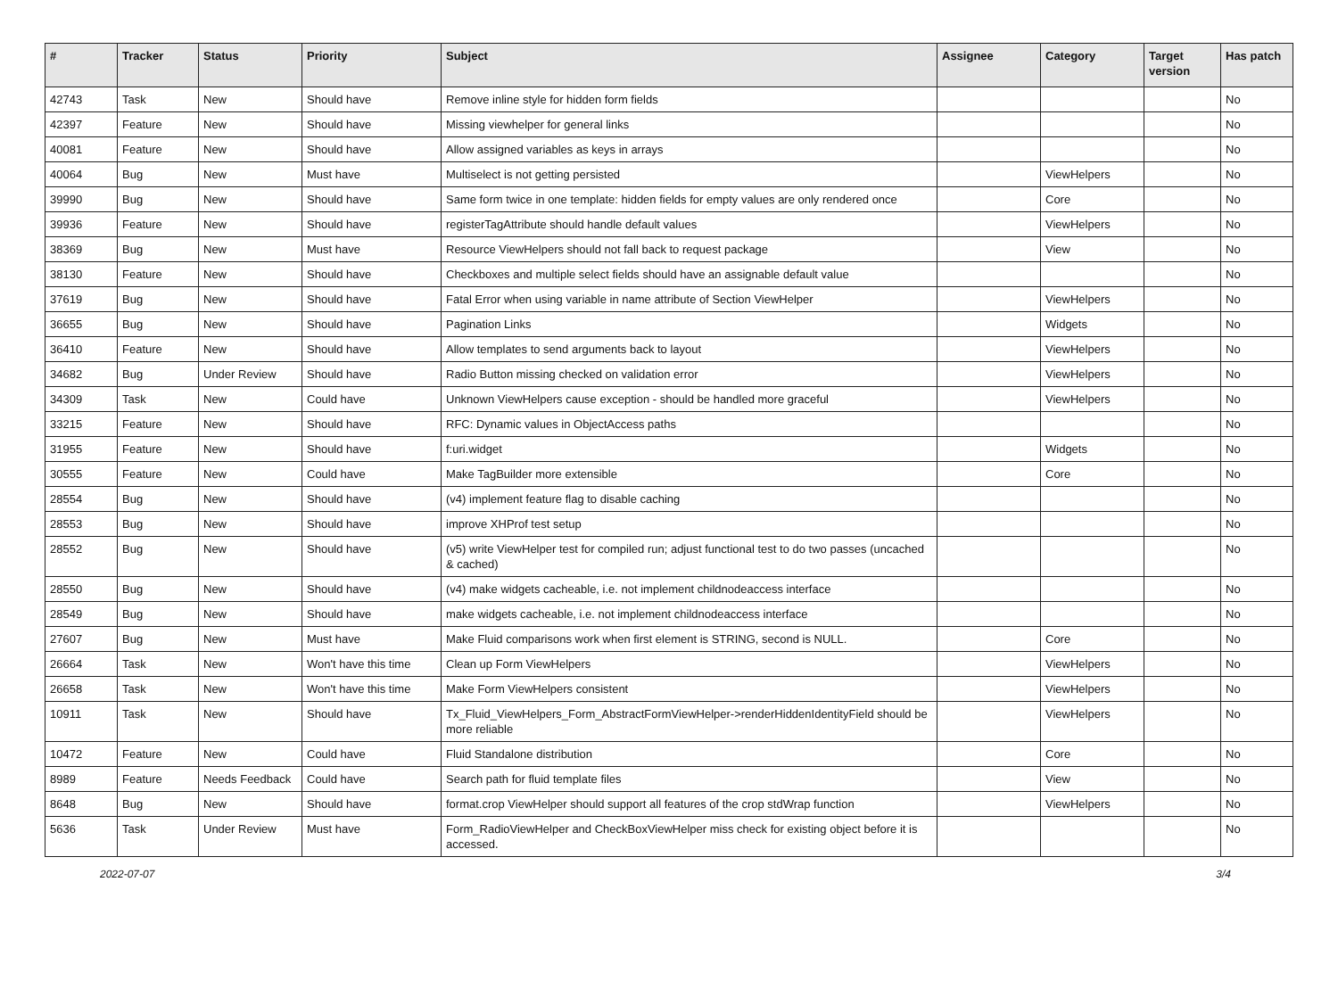| # | Tracker | Status | Priority | Subject | Assignee | Category | Target version | Has patch |
| --- | --- | --- | --- | --- | --- | --- | --- | --- |
| 42743 | Task | New | Should have | Remove inline style for hidden form fields | | | | No |
| 42397 | Feature | New | Should have | Missing viewhelper for general links | | | | No |
| 40081 | Feature | New | Should have | Allow assigned variables as keys in arrays | | | | No |
| 40064 | Bug | New | Must have | Multiselect is not getting persisted | | ViewHelpers | | No |
| 39990 | Bug | New | Should have | Same form twice in one template: hidden fields for empty values are only rendered once | | Core | | No |
| 39936 | Feature | New | Should have | registerTagAttribute should handle default values | | ViewHelpers | | No |
| 38369 | Bug | New | Must have | Resource ViewHelpers should not fall back to request package | | View | | No |
| 38130 | Feature | New | Should have | Checkboxes and multiple select fields should have an assignable default value | | | | No |
| 37619 | Bug | New | Should have | Fatal Error when using variable in name attribute of Section ViewHelper | | ViewHelpers | | No |
| 36655 | Bug | New | Should have | Pagination Links | | Widgets | | No |
| 36410 | Feature | New | Should have | Allow templates to send arguments back to layout | | ViewHelpers | | No |
| 34682 | Bug | Under Review | Should have | Radio Button missing checked on validation error | | ViewHelpers | | No |
| 34309 | Task | New | Could have | Unknown ViewHelpers cause exception - should be handled more graceful | | ViewHelpers | | No |
| 33215 | Feature | New | Should have | RFC: Dynamic values in ObjectAccess paths | | | | No |
| 31955 | Feature | New | Should have | f:uri.widget | | Widgets | | No |
| 30555 | Feature | New | Could have | Make TagBuilder more extensible | | Core | | No |
| 28554 | Bug | New | Should have | (v4) implement feature flag to disable caching | | | | No |
| 28553 | Bug | New | Should have | improve XHProf test setup | | | | No |
| 28552 | Bug | New | Should have | (v5) write ViewHelper test for compiled run; adjust functional test to do two passes (uncached & cached) | | | | No |
| 28550 | Bug | New | Should have | (v4) make widgets cacheable, i.e. not implement childnodeaccess interface | | | | No |
| 28549 | Bug | New | Should have | make widgets cacheable, i.e. not implement childnodeaccess interface | | | | No |
| 27607 | Bug | New | Must have | Make Fluid comparisons work when first element is STRING, second is NULL. | | Core | | No |
| 26664 | Task | New | Won't have this time | Clean up Form ViewHelpers | | ViewHelpers | | No |
| 26658 | Task | New | Won't have this time | Make Form ViewHelpers consistent | | ViewHelpers | | No |
| 10911 | Task | New | Should have | Tx_Fluid_ViewHelpers_Form_AbstractFormViewHelper->renderHiddenIdentityField should be more reliable | | ViewHelpers | | No |
| 10472 | Feature | New | Could have | Fluid Standalone distribution | | Core | | No |
| 8989 | Feature | Needs Feedback | Could have | Search path for fluid template files | | View | | No |
| 8648 | Bug | New | Should have | format.crop ViewHelper should support all features of the crop stdWrap function | | ViewHelpers | | No |
| 5636 | Task | Under Review | Must have | Form_RadioViewHelper and CheckBoxViewHelper miss check for existing object before it is accessed. | | | | No |
2022-07-07 3/4